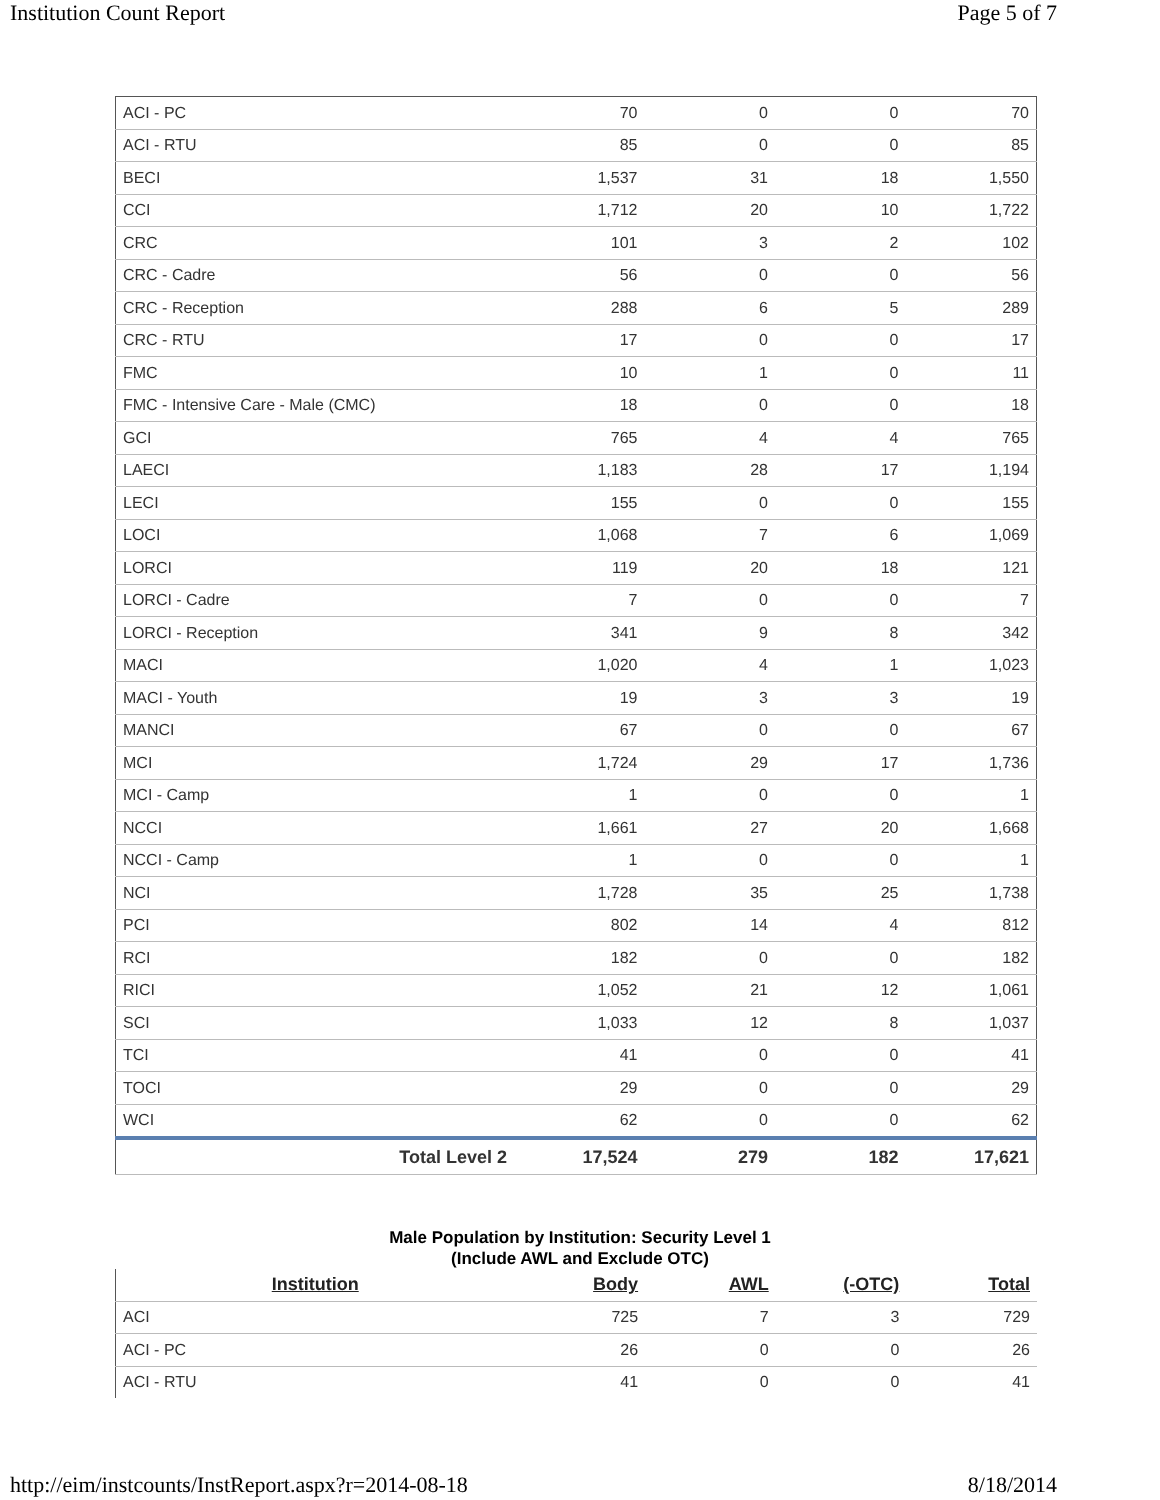Institution Count Report Page 5 of 7
| ACI - PC | 70 | 0 | 0 | 70 |
| ACI - RTU | 85 | 0 | 0 | 85 |
| BECI | 1,537 | 31 | 18 | 1,550 |
| CCI | 1,712 | 20 | 10 | 1,722 |
| CRC | 101 | 3 | 2 | 102 |
| CRC - Cadre | 56 | 0 | 0 | 56 |
| CRC - Reception | 288 | 6 | 5 | 289 |
| CRC - RTU | 17 | 0 | 0 | 17 |
| FMC | 10 | 1 | 0 | 11 |
| FMC - Intensive Care - Male (CMC) | 18 | 0 | 0 | 18 |
| GCI | 765 | 4 | 4 | 765 |
| LAECI | 1,183 | 28 | 17 | 1,194 |
| LECI | 155 | 0 | 0 | 155 |
| LOCI | 1,068 | 7 | 6 | 1,069 |
| LORCI | 119 | 20 | 18 | 121 |
| LORCI - Cadre | 7 | 0 | 0 | 7 |
| LORCI - Reception | 341 | 9 | 8 | 342 |
| MACI | 1,020 | 4 | 1 | 1,023 |
| MACI - Youth | 19 | 3 | 3 | 19 |
| MANCI | 67 | 0 | 0 | 67 |
| MCI | 1,724 | 29 | 17 | 1,736 |
| MCI - Camp | 1 | 0 | 0 | 1 |
| NCCI | 1,661 | 27 | 20 | 1,668 |
| NCCI - Camp | 1 | 0 | 0 | 1 |
| NCI | 1,728 | 35 | 25 | 1,738 |
| PCI | 802 | 14 | 4 | 812 |
| RCI | 182 | 0 | 0 | 182 |
| RICI | 1,052 | 21 | 12 | 1,061 |
| SCI | 1,033 | 12 | 8 | 1,037 |
| TCI | 41 | 0 | 0 | 41 |
| TOCI | 29 | 0 | 0 | 29 |
| WCI | 62 | 0 | 0 | 62 |
| Total Level 2 | 17,524 | 279 | 182 | 17,621 |
Male Population by Institution: Security Level 1
(Include AWL and Exclude OTC)
| Institution | Body | AWL | (-OTC) | Total |
| --- | --- | --- | --- | --- |
| ACI | 725 | 7 | 3 | 729 |
| ACI - PC | 26 | 0 | 0 | 26 |
| ACI - RTU | 41 | 0 | 0 | 41 |
http://eim/instcounts/InstReport.aspx?r=2014-08-18 8/18/2014